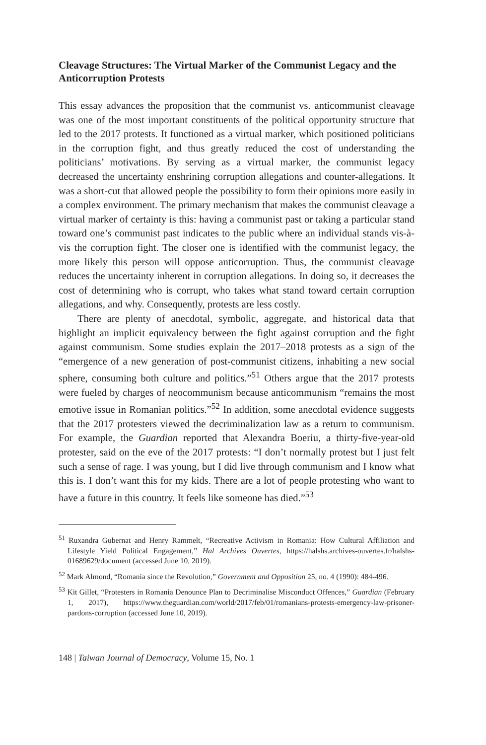Cleavage Structures: The Virtual Marker of the Communist Legacy and the Anticorruption Protests
This essay advances the proposition that the communist vs. anticommunist cleavage was one of the most important constituents of the political opportunity structure that led to the 2017 protests. It functioned as a virtual marker, which positioned politicians in the corruption fight, and thus greatly reduced the cost of understanding the politicians’ motivations. By serving as a virtual marker, the communist legacy decreased the uncertainty enshrining corruption allegations and counter-allegations. It was a short-cut that allowed people the possibility to form their opinions more easily in a complex environment. The primary mechanism that makes the communist cleavage a virtual marker of certainty is this: having a communist past or taking a particular stand toward one’s communist past indicates to the public where an individual stands vis-à-vis the corruption fight. The closer one is identified with the communist legacy, the more likely this person will oppose anticorruption. Thus, the communist cleavage reduces the uncertainty inherent in corruption allegations. In doing so, it decreases the cost of determining who is corrupt, who takes what stand toward certain corruption allegations, and why. Consequently, protests are less costly.
There are plenty of anecdotal, symbolic, aggregate, and historical data that highlight an implicit equivalency between the fight against corruption and the fight against communism. Some studies explain the 2017–2018 protests as a sign of the “emergence of a new generation of post-communist citizens, inhabiting a new social sphere, consuming both culture and politics.”<sup>51</sup> Others argue that the 2017 protests were fueled by charges of neocommunism because anticommunism “remains the most emotive issue in Romanian politics.”<sup>52</sup> In addition, some anecdotal evidence suggests that the 2017 protesters viewed the decriminalization law as a return to communism. For example, the Guardian reported that Alexandra Boeriu, a thirty-five-year-old protester, said on the eve of the 2017 protests: “I don’t normally protest but I just felt such a sense of rage. I was young, but I did live through communism and I know what this is. I don’t want this for my kids. There are a lot of people protesting who want to have a future in this country. It feels like someone has died.”<sup>53</sup>
<sup>51</sup> Ruxandra Gubernat and Henry Rammelt, “Recreative Activism in Romania: How Cultural Affiliation and Lifestyle Yield Political Engagement,” Hal Archives Ouvertes, https://halshs.archives-ouvertes.fr/halshs-01689629/document (accessed June 10, 2019).
<sup>52</sup> Mark Almond, “Romania since the Revolution,” Government and Opposition 25, no. 4 (1990): 484-496.
<sup>53</sup> Kit Gillet, “Protesters in Romania Denounce Plan to Decriminalise Misconduct Offences,” Guardian (February 1, 2017), https://www.theguardian.com/world/2017/feb/01/romanians-protests-emergency-law-prisoner-pardons-corruption (accessed June 10, 2019).
148 | Taiwan Journal of Democracy, Volume 15, No. 1